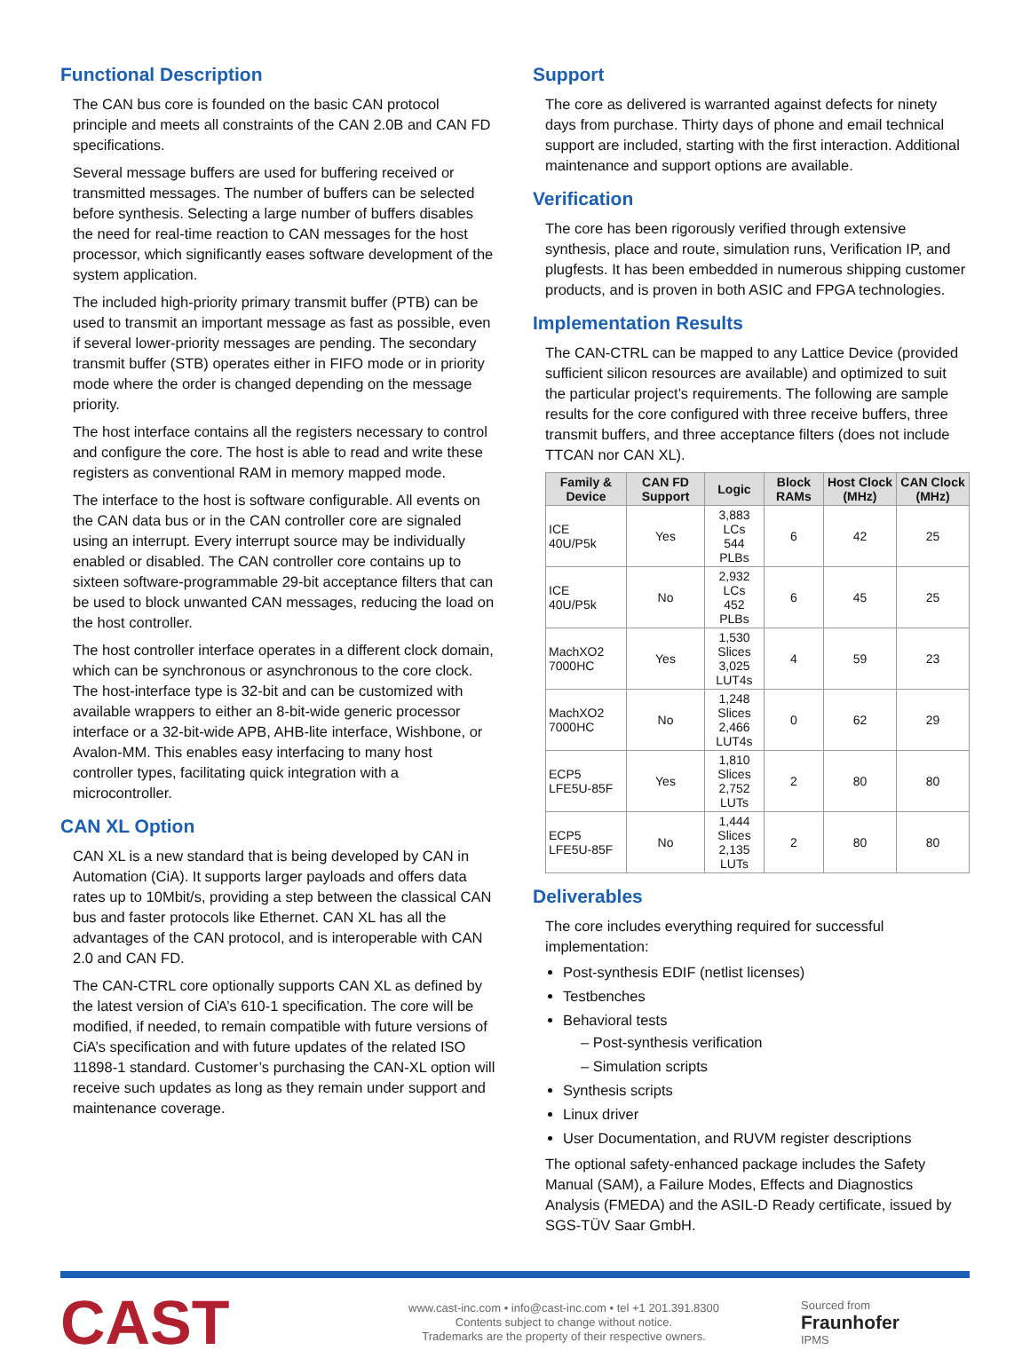Functional Description
The CAN bus core is founded on the basic CAN protocol principle and meets all constraints of the CAN 2.0B and CAN FD specifications.
Several message buffers are used for buffering received or transmitted messages. The number of buffers can be selected before synthesis. Selecting a large number of buffers disables the need for real-time reaction to CAN messages for the host processor, which significantly eases software development of the system application.
The included high-priority primary transmit buffer (PTB) can be used to transmit an important message as fast as possible, even if several lower-priority messages are pending. The secondary transmit buffer (STB) operates either in FIFO mode or in priority mode where the order is changed depending on the message priority.
The host interface contains all the registers necessary to control and configure the core. The host is able to read and write these registers as conventional RAM in memory mapped mode.
The interface to the host is software configurable. All events on the CAN data bus or in the CAN controller core are signaled using an interrupt. Every interrupt source may be individually enabled or disabled. The CAN controller core contains up to sixteen software-programmable 29-bit acceptance filters that can be used to block unwanted CAN messages, reducing the load on the host controller.
The host controller interface operates in a different clock domain, which can be synchronous or asynchronous to the core clock. The host-interface type is 32-bit and can be customized with available wrappers to either an 8-bit-wide generic processor interface or a 32-bit-wide APB, AHB-lite interface, Wishbone, or Avalon-MM. This enables easy interfacing to many host controller types, facilitating quick integration with a microcontroller.
CAN XL Option
CAN XL is a new standard that is being developed by CAN in Automation (CiA). It supports larger payloads and offers data rates up to 10Mbit/s, providing a step between the classical CAN bus and faster protocols like Ethernet. CAN XL has all the advantages of the CAN protocol, and is interoperable with CAN 2.0 and CAN FD.
The CAN-CTRL core optionally supports CAN XL as defined by the latest version of CiA’s 610-1 specification. The core will be modified, if needed, to remain compatible with future versions of CiA’s specification and with future updates of the related ISO 11898-1 standard. Customer’s purchasing the CAN-XL option will receive such updates as long as they remain under support and maintenance coverage.
Support
The core as delivered is warranted against defects for ninety days from purchase. Thirty days of phone and email technical support are included, starting with the first interaction. Additional maintenance and support options are available.
Verification
The core has been rigorously verified through extensive synthesis, place and route, simulation runs, Verification IP, and plugfests. It has been embedded in numerous shipping customer products, and is proven in both ASIC and FPGA technologies.
Implementation Results
The CAN-CTRL can be mapped to any Lattice Device (provided sufficient silicon resources are available) and optimized to suit the particular project’s requirements. The following are sample results for the core configured with three receive buffers, three transmit buffers, and three acceptance filters (does not include TTCAN nor CAN XL).
| Family & Device | CAN FD Support | Logic | Block RAMs | Host Clock (MHz) | CAN Clock (MHz) |
| --- | --- | --- | --- | --- | --- |
| ICE 40U/P5k | Yes | 3,883 LCs 544 PLBs | 6 | 42 | 25 |
| ICE 40U/P5k | No | 2,932 LCs 452 PLBs | 6 | 45 | 25 |
| MachXO2 7000HC | Yes | 1,530 Slices 3,025 LUT4s | 4 | 59 | 23 |
| MachXO2 7000HC | No | 1,248 Slices 2,466 LUT4s | 0 | 62 | 29 |
| ECP5 LFE5U-85F | Yes | 1,810 Slices 2,752 LUTs | 2 | 80 | 80 |
| ECP5 LFE5U-85F | No | 1,444 Slices 2,135 LUTs | 2 | 80 | 80 |
Deliverables
The core includes everything required for successful implementation:
Post-synthesis EDIF (netlist licenses)
Testbenches
Behavioral tests
– Post-synthesis verification
– Simulation scripts
Synthesis scripts
Linux driver
User Documentation, and RUVM register descriptions
The optional safety-enhanced package includes the Safety Manual (SAM), a Failure Modes, Effects and Diagnostics Analysis (FMEDA) and the ASIL-D Ready certificate, issued by SGS-TÜV Saar GmbH.
CAST
www.cast-inc.com • info@cast-inc.com • tel +1 201.391.8300
Contents subject to change without notice.
Trademarks are the property of their respective owners.
Sourced from
Fraunhofer
IPMS